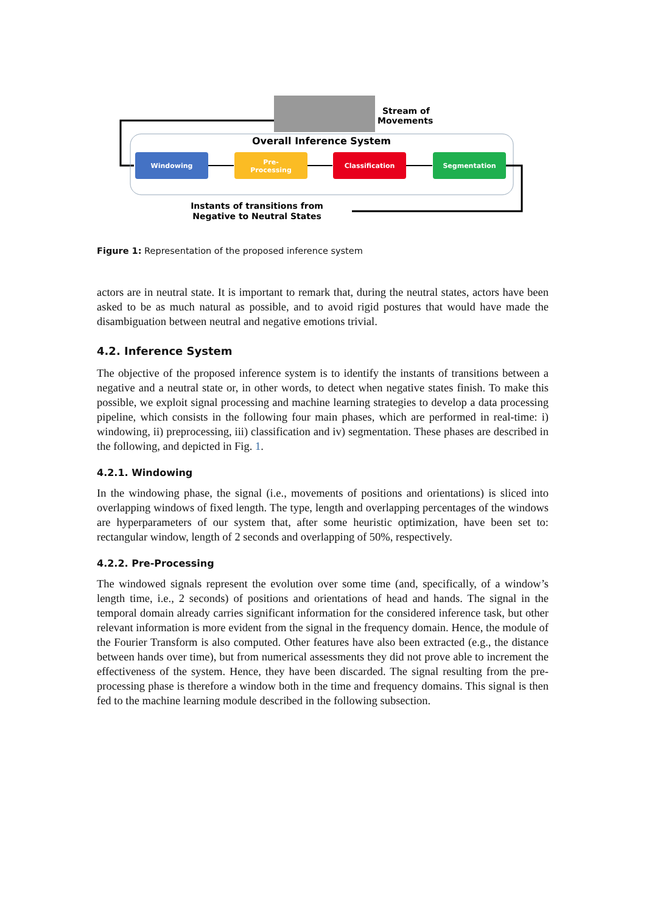Stream of
Movements
Overall Inference System
Windowing
Pre-
Processing
Classification
Segmentation
Instants of transitions from
Negative to Neutral States
Figure 1: Representation of the proposed inference system
actors are in neutral state. It is important to remark that, during the neutral states, actors have been asked to be as much natural as possible, and to avoid rigid postures that would have made the disambiguation between neutral and negative emotions trivial.
4.2. Inference System
The objective of the proposed inference system is to identify the instants of transitions between a negative and a neutral state or, in other words, to detect when negative states finish. To make this possible, we exploit signal processing and machine learning strategies to develop a data processing pipeline, which consists in the following four main phases, which are performed in real-time: i) windowing, ii) preprocessing, iii) classification and iv) segmentation. These phases are described in the following, and depicted in Fig. 1.
4.2.1. Windowing
In the windowing phase, the signal (i.e., movements of positions and orientations) is sliced into overlapping windows of fixed length. The type, length and overlapping percentages of the windows are hyperparameters of our system that, after some heuristic optimization, have been set to: rectangular window, length of 2 seconds and overlapping of 50%, respectively.
4.2.2. Pre-Processing
The windowed signals represent the evolution over some time (and, specifically, of a window’s length time, i.e., 2 seconds) of positions and orientations of head and hands. The signal in the temporal domain already carries significant information for the considered inference task, but other relevant information is more evident from the signal in the frequency domain. Hence, the module of the Fourier Transform is also computed. Other features have also been extracted (e.g., the distance between hands over time), but from numerical assessments they did not prove able to increment the effectiveness of the system. Hence, they have been discarded. The signal resulting from the pre-processing phase is therefore a window both in the time and frequency domains. This signal is then fed to the machine learning module described in the following subsection.